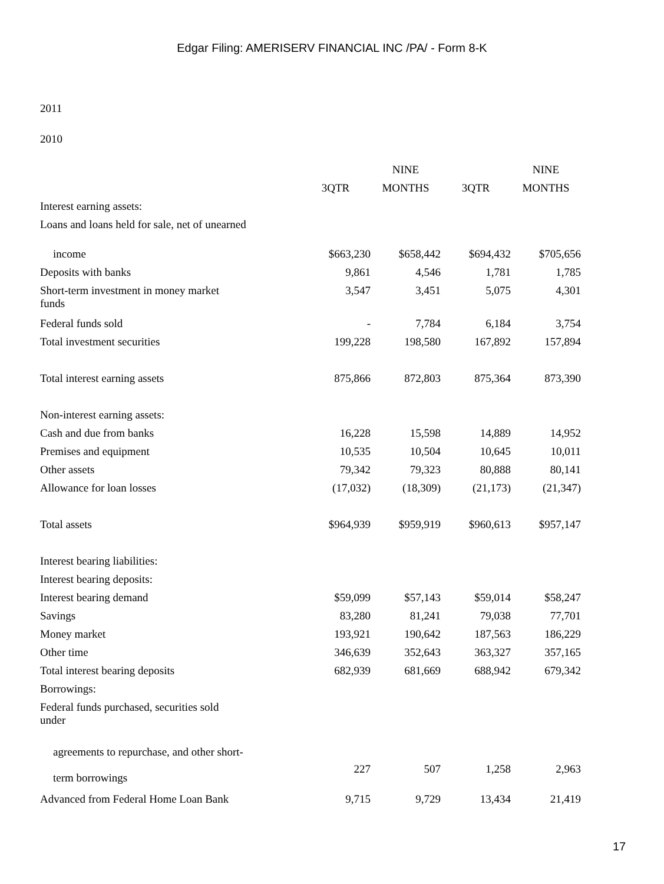Edgar Filing: AMERISERV FINANCIAL INC /PA/ - Form 8-K
2011
2010
| | | NINE | | NINE |
| --- | --- | --- | --- | --- |
| | 3QTR | MONTHS | 3QTR | MONTHS |
| Interest earning assets: | | | | |
| Loans and loans held for sale, net of unearned | | | | |
| income | $663,230 | $658,442 | $694,432 | $705,656 |
| Deposits with banks | 9,861 | 4,546 | 1,781 | 1,785 |
| Short-term investment in money market funds | 3,547 | 3,451 | 5,075 | 4,301 |
| Federal funds sold | - | 7,784 | 6,184 | 3,754 |
| Total investment securities | 199,228 | 198,580 | 167,892 | 157,894 |
| Total interest earning assets | 875,866 | 872,803 | 875,364 | 873,390 |
| Non-interest earning assets: | | | | |
| Cash and due from banks | 16,228 | 15,598 | 14,889 | 14,952 |
| Premises and equipment | 10,535 | 10,504 | 10,645 | 10,011 |
| Other assets | 79,342 | 79,323 | 80,888 | 80,141 |
| Allowance for loan losses | (17,032) | (18,309) | (21,173) | (21,347) |
| Total assets | $964,939 | $959,919 | $960,613 | $957,147 |
| Interest bearing liabilities: | | | | |
| Interest bearing deposits: | | | | |
| Interest bearing demand | $59,099 | $57,143 | $59,014 | $58,247 |
| Savings | 83,280 | 81,241 | 79,038 | 77,701 |
| Money market | 193,921 | 190,642 | 187,563 | 186,229 |
| Other time | 346,639 | 352,643 | 363,327 | 357,165 |
| Total interest bearing deposits | 682,939 | 681,669 | 688,942 | 679,342 |
| Borrowings: | | | | |
| Federal funds purchased, securities sold under | | | | |
| agreements to repurchase, and other short- term borrowings | 227 | 507 | 1,258 | 2,963 |
| Advanced from Federal Home Loan Bank | 9,715 | 9,729 | 13,434 | 21,419 |
17